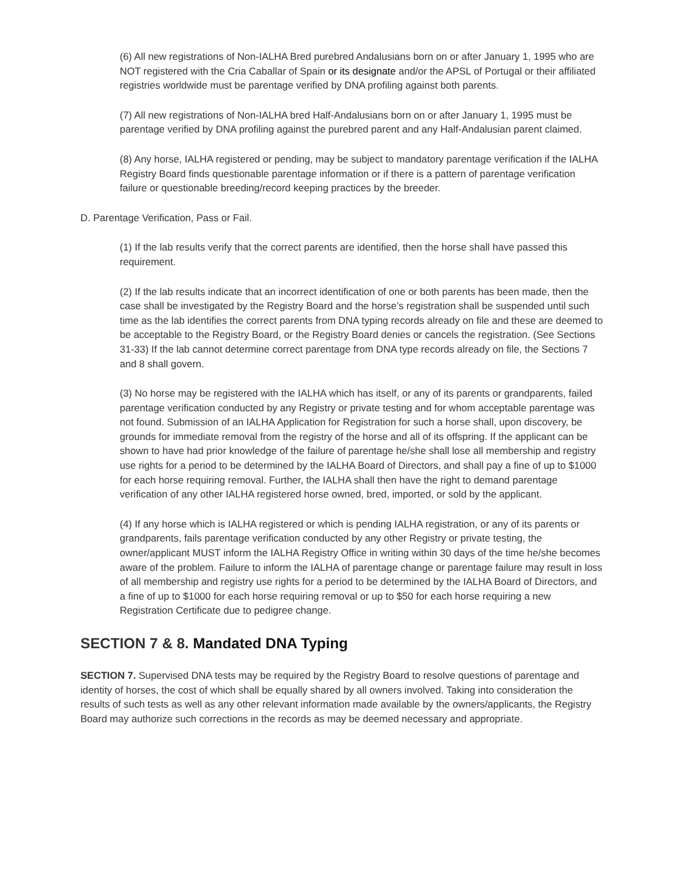(6) All new registrations of Non-IALHA Bred purebred Andalusians born on or after January 1, 1995 who are NOT registered with the Cria Caballar of Spain or its designate and/or the APSL of Portugal or their affiliated registries worldwide must be parentage verified by DNA profiling against both parents.
(7) All new registrations of Non-IALHA bred Half-Andalusians born on or after January 1, 1995 must be parentage verified by DNA profiling against the purebred parent and any Half-Andalusian parent claimed.
(8) Any horse, IALHA registered or pending, may be subject to mandatory parentage verification if the IALHA Registry Board finds questionable parentage information or if there is a pattern of parentage verification failure or questionable breeding/record keeping practices by the breeder.
D. Parentage Verification, Pass or Fail.
(1) If the lab results verify that the correct parents are identified, then the horse shall have passed this requirement.
(2) If the lab results indicate that an incorrect identification of one or both parents has been made, then the case shall be investigated by the Registry Board and the horse’s registration shall be suspended until such time as the lab identifies the correct parents from DNA typing records already on file and these are deemed to be acceptable to the Registry Board, or the Registry Board denies or cancels the registration. (See Sections 31-33) If the lab cannot determine correct parentage from DNA type records already on file, the Sections 7 and 8 shall govern.
(3) No horse may be registered with the IALHA which has itself, or any of its parents or grandparents, failed parentage verification conducted by any Registry or private testing and for whom acceptable parentage was not found. Submission of an IALHA Application for Registration for such a horse shall, upon discovery, be grounds for immediate removal from the registry of the horse and all of its offspring. If the applicant can be shown to have had prior knowledge of the failure of parentage he/she shall lose all membership and registry use rights for a period to be determined by the IALHA Board of Directors, and shall pay a fine of up to $1000 for each horse requiring removal. Further, the IALHA shall then have the right to demand parentage verification of any other IALHA registered horse owned, bred, imported, or sold by the applicant.
(4) If any horse which is IALHA registered or which is pending IALHA registration, or any of its parents or grandparents, fails parentage verification conducted by any other Registry or private testing, the owner/applicant MUST inform the IALHA Registry Office in writing within 30 days of the time he/she becomes aware of the problem. Failure to inform the IALHA of parentage change or parentage failure may result in loss of all membership and registry use rights for a period to be determined by the IALHA Board of Directors, and a fine of up to $1000 for each horse requiring removal or up to $50 for each horse requiring a new Registration Certificate due to pedigree change.
SECTION 7 & 8. Mandated DNA Typing
SECTION 7. Supervised DNA tests may be required by the Registry Board to resolve questions of parentage and identity of horses, the cost of which shall be equally shared by all owners involved. Taking into consideration the results of such tests as well as any other relevant information made available by the owners/applicants, the Registry Board may authorize such corrections in the records as may be deemed necessary and appropriate.